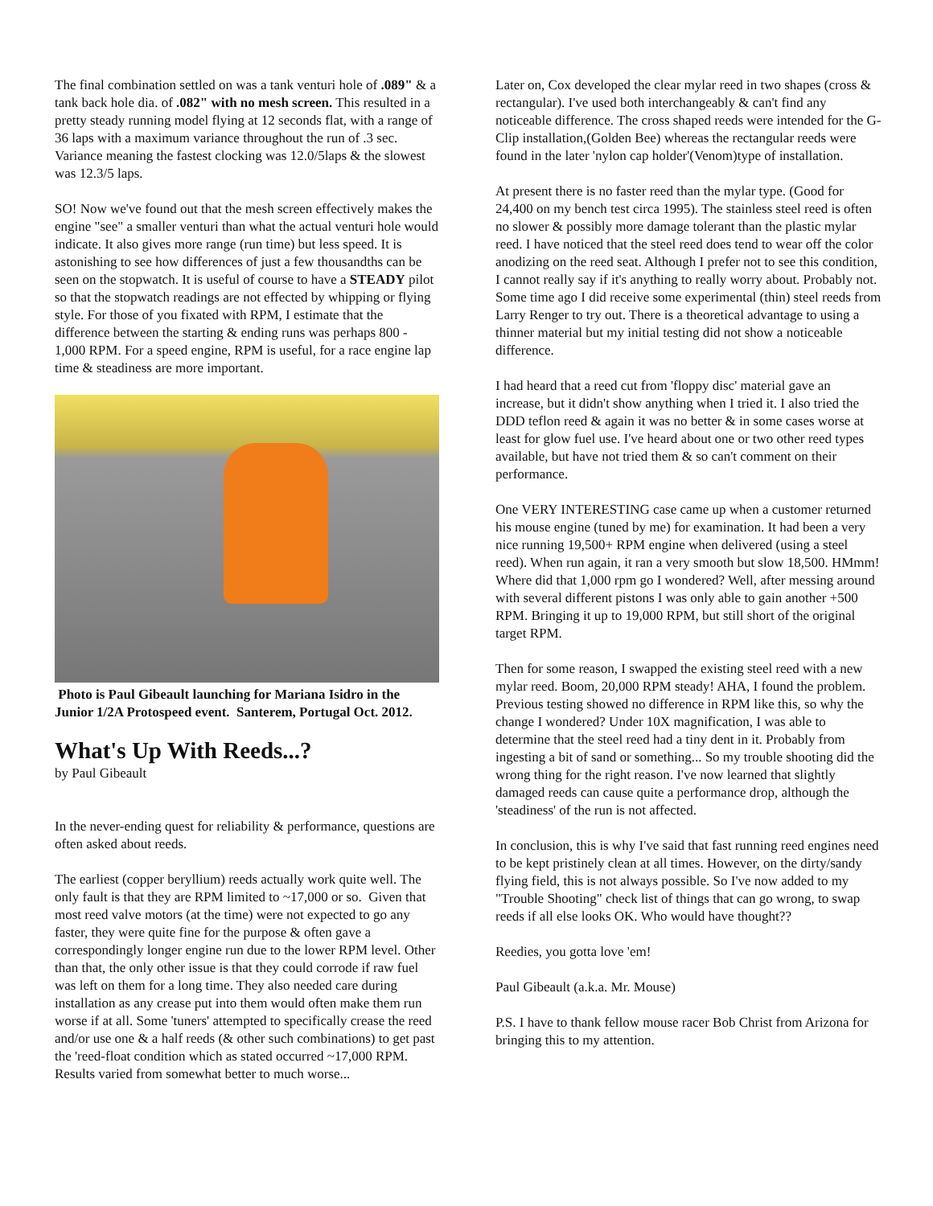The final combination settled on was a tank venturi hole of .089" & a tank back hole dia. of .082" with no mesh screen. This resulted in a pretty steady running model flying at 12 seconds flat, with a range of 36 laps with a maximum variance throughout the run of .3 sec. Variance meaning the fastest clocking was 12.0/5laps & the slowest was 12.3/5 laps.
SO! Now we've found out that the mesh screen effectively makes the engine "see" a smaller venturi than what the actual venturi hole would indicate. It also gives more range (run time) but less speed. It is astonishing to see how differences of just a few thousandths can be seen on the stopwatch. It is useful of course to have a STEADY pilot so that the stopwatch readings are not effected by whipping or flying style. For those of you fixated with RPM, I estimate that the difference between the starting & ending runs was perhaps 800 - 1,000 RPM. For a speed engine, RPM is useful, for a race engine lap time & steadiness are more important.
Photo is Paul Gibeault launching for Mariana Isidro in the Junior 1/2A Protospeed event. Santerem, Portugal Oct. 2012.
What's Up With Reeds...?
by Paul Gibeault
In the never-ending quest for reliability & performance, questions are often asked about reeds.
The earliest (copper beryllium) reeds actually work quite well. The only fault is that they are RPM limited to ~17,000 or so. Given that most reed valve motors (at the time) were not expected to go any faster, they were quite fine for the purpose & often gave a correspondingly longer engine run due to the lower RPM level. Other than that, the only other issue is that they could corrode if raw fuel was left on them for a long time. They also needed care during installation as any crease put into them would often make them run worse if at all. Some 'tuners' attempted to specifically crease the reed and/or use one & a half reeds (& other such combinations) to get past the 'reed-float condition which as stated occurred ~17,000 RPM. Results varied from somewhat better to much worse...
Later on, Cox developed the clear mylar reed in two shapes (cross & rectangular). I've used both interchangeably & can't find any noticeable difference. The cross shaped reeds were intended for the G-Clip installation,(Golden Bee) whereas the rectangular reeds were found in the later 'nylon cap holder'(Venom)type of installation.
At present there is no faster reed than the mylar type. (Good for 24,400 on my bench test circa 1995). The stainless steel reed is often no slower & possibly more damage tolerant than the plastic mylar reed. I have noticed that the steel reed does tend to wear off the color anodizing on the reed seat. Although I prefer not to see this condition, I cannot really say if it's anything to really worry about. Probably not. Some time ago I did receive some experimental (thin) steel reeds from Larry Renger to try out. There is a theoretical advantage to using a thinner material but my initial testing did not show a noticeable difference.
I had heard that a reed cut from 'floppy disc' material gave an increase, but it didn't show anything when I tried it. I also tried the DDD teflon reed & again it was no better & in some cases worse at least for glow fuel use. I've heard about one or two other reed types available, but have not tried them & so can't comment on their performance.
One VERY INTERESTING case came up when a customer returned his mouse engine (tuned by me) for examination. It had been a very nice running 19,500+ RPM engine when delivered (using a steel reed). When run again, it ran a very smooth but slow 18,500. HMmm! Where did that 1,000 rpm go I wondered? Well, after messing around with several different pistons I was only able to gain another +500 RPM. Bringing it up to 19,000 RPM, but still short of the original target RPM.
Then for some reason, I swapped the existing steel reed with a new mylar reed. Boom, 20,000 RPM steady! AHA, I found the problem. Previous testing showed no difference in RPM like this, so why the change I wondered? Under 10X magnification, I was able to determine that the steel reed had a tiny dent in it. Probably from ingesting a bit of sand or something... So my trouble shooting did the wrong thing for the right reason. I've now learned that slightly damaged reeds can cause quite a performance drop, although the 'steadiness' of the run is not affected.
In conclusion, this is why I've said that fast running reed engines need to be kept pristinely clean at all times. However, on the dirty/sandy flying field, this is not always possible. So I've now added to my "Trouble Shooting" check list of things that can go wrong, to swap reeds if all else looks OK. Who would have thought??
Reedies, you gotta love 'em!
Paul Gibeault (a.k.a. Mr. Mouse)
P.S. I have to thank fellow mouse racer Bob Christ from Arizona for bringing this to my attention.